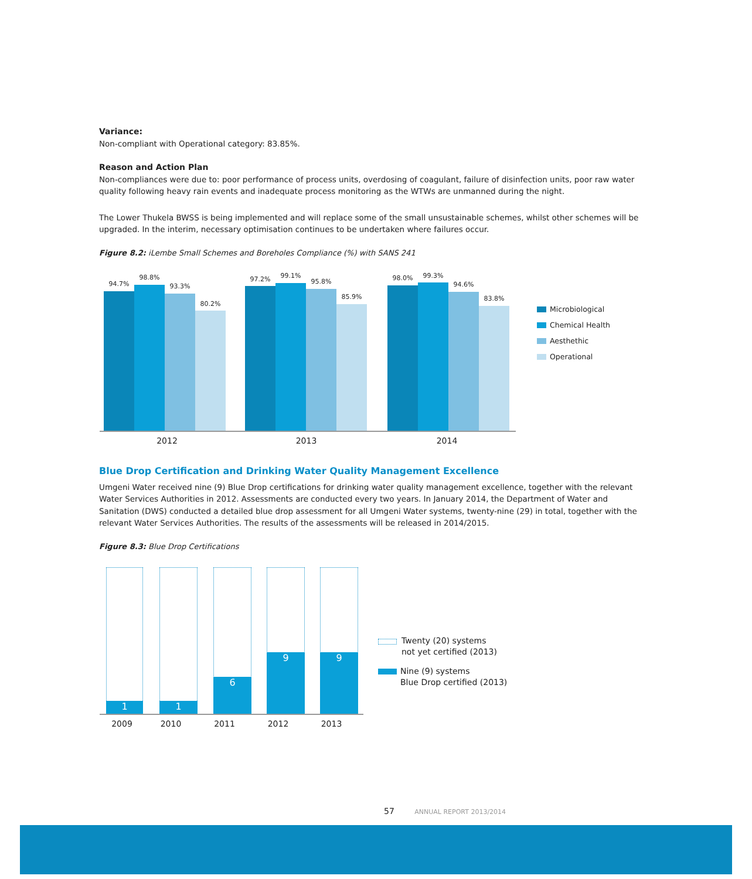Variance:
Non-compliant with Operational category: 83.85%.
Reason and Action Plan
Non-compliances were due to: poor performance of process units, overdosing of coagulant, failure of disinfection units, poor raw water quality following heavy rain events and inadequate process monitoring as the WTWs are unmanned during the night.
The Lower Thukela BWSS is being implemented and will replace some of the small unsustainable schemes, whilst other schemes will be upgraded. In the interim, necessary optimisation continues to be undertaken where failures occur.
Figure 8.2: iLembe Small Schemes and Boreholes Compliance (%) with SANS 241
94.7%
98.8%
93.3%
80.2%
97.2% 99.1%
95.8%
85.9%
98.0% 99.3%
94.6%
83.8%
2012 2013 2014
Microbiological
Chemical Health
Aesthethic
Operational
Blue Drop Certification and Drinking Water Quality Management Excellence
Umgeni Water received nine (9) Blue Drop certifications for drinking water quality management excellence, together with the relevant Water Services Authorities in 2012. Assessments are conducted every two years. In January 2014, the Department of Water and Sanitation (DWS) conducted a detailed blue drop assessment for all Umgeni Water systems, twenty-nine (29) in total, together with the relevant Water Services Authorities. The results of the assessments will be released in 2014/2015.
Figure 8.3: Blue Drop Certifications
1 1 6 9 9
2009 2010 2011 2012 2013
Twenty (20) systems
not yet certified (2013)
Nine (9) systems
Blue Drop certified (2013)
57 ANNUAL REPORT 2013/2014